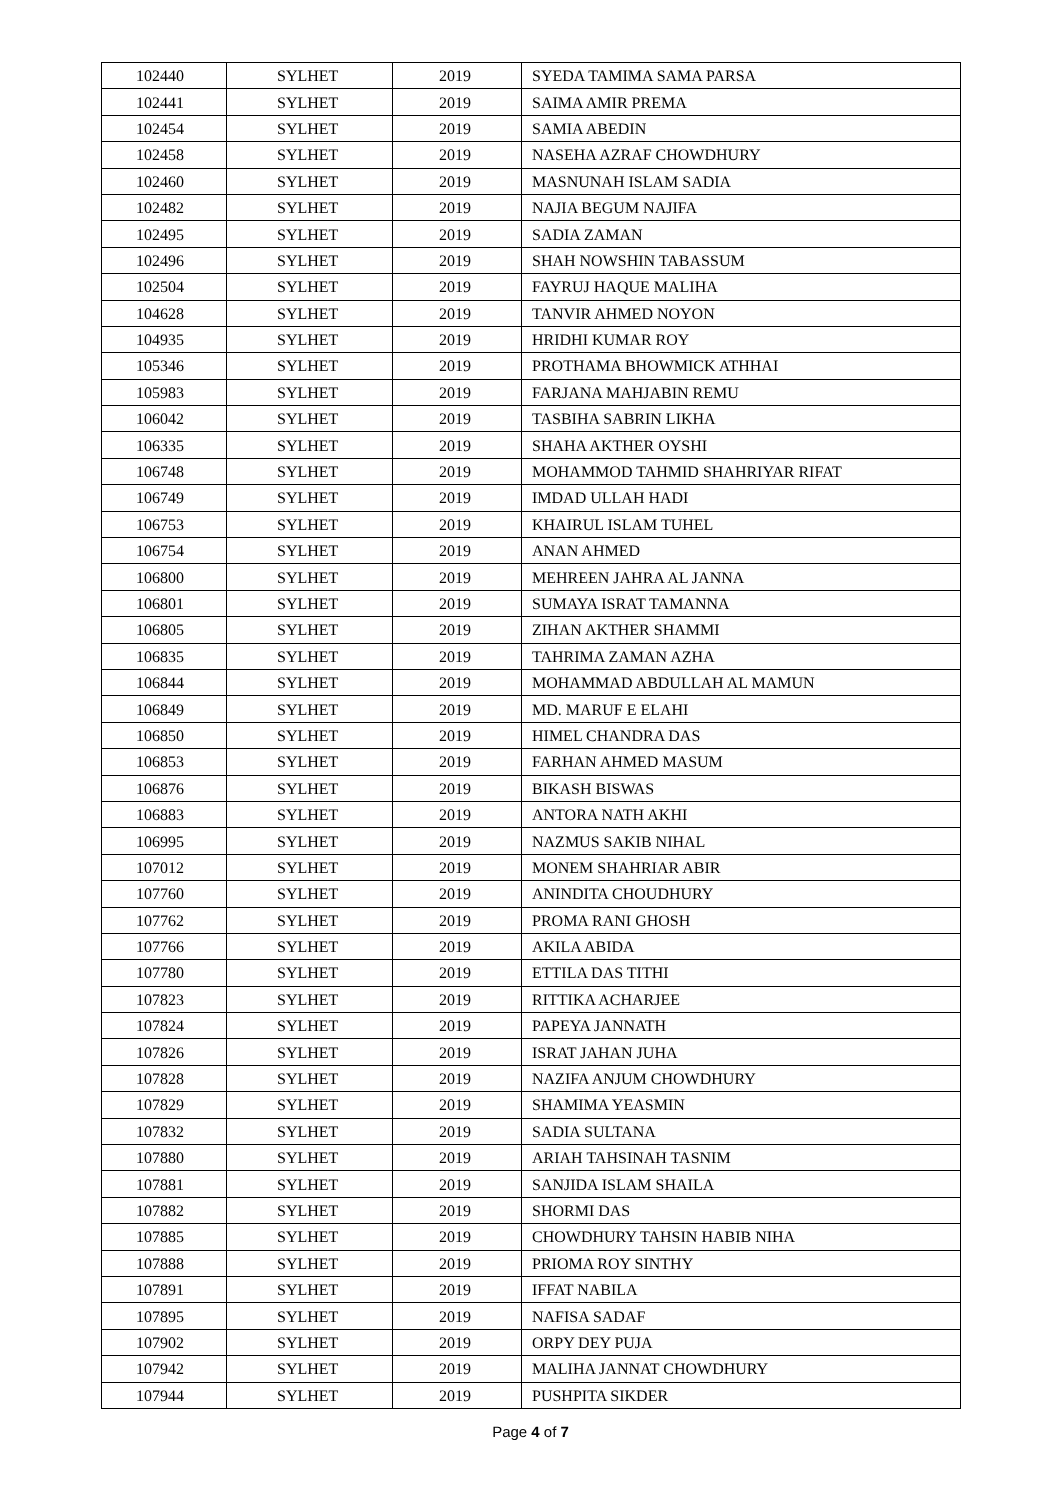| 102440 | SYLHET | 2019 | SYEDA TAMIMA SAMA PARSA |
| 102441 | SYLHET | 2019 | SAIMA AMIR PREMA |
| 102454 | SYLHET | 2019 | SAMIA ABEDIN |
| 102458 | SYLHET | 2019 | NASEHA AZRAF CHOWDHURY |
| 102460 | SYLHET | 2019 | MASNUNAH ISLAM SADIA |
| 102482 | SYLHET | 2019 | NAJIA BEGUM NAJIFA |
| 102495 | SYLHET | 2019 | SADIA ZAMAN |
| 102496 | SYLHET | 2019 | SHAH NOWSHIN TABASSUM |
| 102504 | SYLHET | 2019 | FAYRUJ HAQUE MALIHA |
| 104628 | SYLHET | 2019 | TANVIR AHMED NOYON |
| 104935 | SYLHET | 2019 | HRIDHI KUMAR ROY |
| 105346 | SYLHET | 2019 | PROTHAMA BHOWMICK ATHHAI |
| 105983 | SYLHET | 2019 | FARJANA MAHJABIN REMU |
| 106042 | SYLHET | 2019 | TASBIHA SABRIN LIKHA |
| 106335 | SYLHET | 2019 | SHAHA AKTHER OYSHI |
| 106748 | SYLHET | 2019 | MOHAMMOD TAHMID SHAHRIYAR RIFAT |
| 106749 | SYLHET | 2019 | IMDAD ULLAH HADI |
| 106753 | SYLHET | 2019 | KHAIRUL ISLAM TUHEL |
| 106754 | SYLHET | 2019 | ANAN AHMED |
| 106800 | SYLHET | 2019 | MEHREEN JAHRA AL JANNA |
| 106801 | SYLHET | 2019 | SUMAYA ISRAT TAMANNA |
| 106805 | SYLHET | 2019 | ZIHAN AKTHER SHAMMI |
| 106835 | SYLHET | 2019 | TAHRIMA ZAMAN AZHA |
| 106844 | SYLHET | 2019 | MOHAMMAD ABDULLAH AL MAMUN |
| 106849 | SYLHET | 2019 | MD. MARUF E ELAHI |
| 106850 | SYLHET | 2019 | HIMEL CHANDRA DAS |
| 106853 | SYLHET | 2019 | FARHAN AHMED MASUM |
| 106876 | SYLHET | 2019 | BIKASH BISWAS |
| 106883 | SYLHET | 2019 | ANTORA NATH AKHI |
| 106995 | SYLHET | 2019 | NAZMUS SAKIB NIHAL |
| 107012 | SYLHET | 2019 | MONEM SHAHRIAR ABIR |
| 107760 | SYLHET | 2019 | ANINDITA CHOUDHURY |
| 107762 | SYLHET | 2019 | PROMA RANI GHOSH |
| 107766 | SYLHET | 2019 | AKILA ABIDA |
| 107780 | SYLHET | 2019 | ETTILA DAS TITHI |
| 107823 | SYLHET | 2019 | RITTIKA ACHARJEE |
| 107824 | SYLHET | 2019 | PAPEYA JANNATH |
| 107826 | SYLHET | 2019 | ISRAT JAHAN JUHA |
| 107828 | SYLHET | 2019 | NAZIFA ANJUM CHOWDHURY |
| 107829 | SYLHET | 2019 | SHAMIMA YEASMIN |
| 107832 | SYLHET | 2019 | SADIA SULTANA |
| 107880 | SYLHET | 2019 | ARIAH TAHSINAH TASNIM |
| 107881 | SYLHET | 2019 | SANJIDA ISLAM SHAILA |
| 107882 | SYLHET | 2019 | SHORMI DAS |
| 107885 | SYLHET | 2019 | CHOWDHURY TAHSIN HABIB NIHA |
| 107888 | SYLHET | 2019 | PRIOMA ROY SINTHY |
| 107891 | SYLHET | 2019 | IFFAT NABILA |
| 107895 | SYLHET | 2019 | NAFISA SADAF |
| 107902 | SYLHET | 2019 | ORPY DEY PUJA |
| 107942 | SYLHET | 2019 | MALIHA JANNAT CHOWDHURY |
| 107944 | SYLHET | 2019 | PUSHPITA SIKDER |
Page 4 of 7